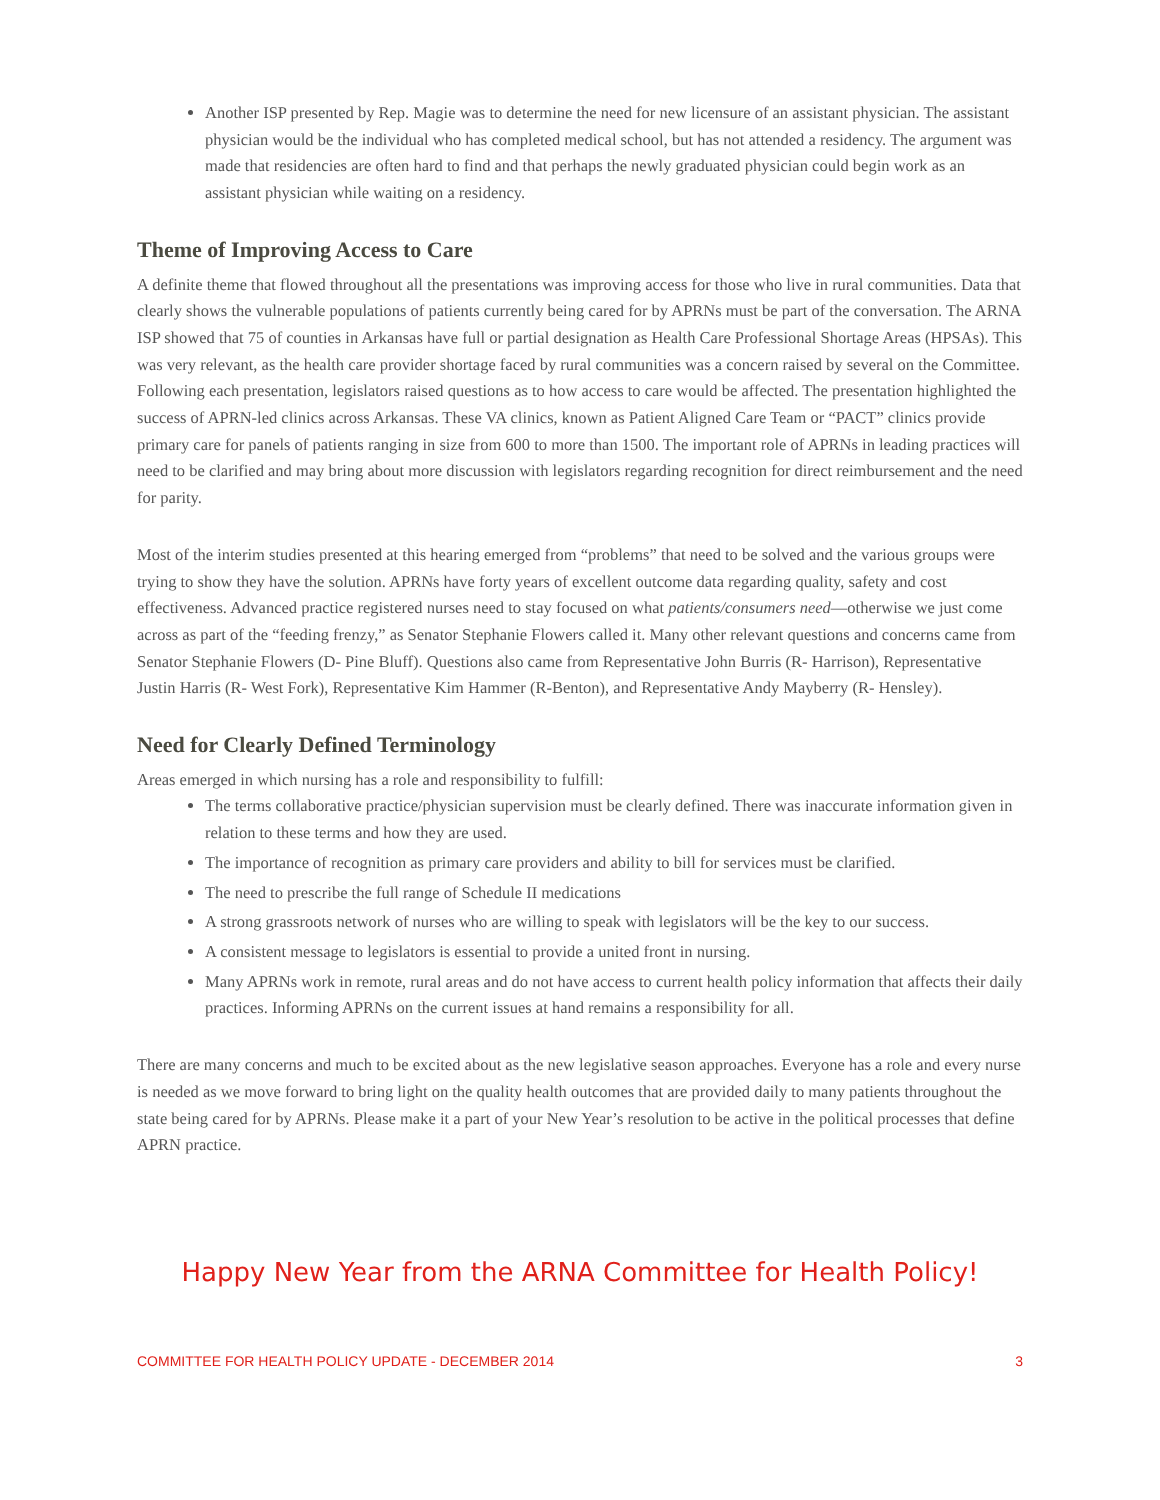Another ISP presented by Rep. Magie was to determine the need for new licensure of an assistant physician. The assistant physician would be the individual who has completed medical school, but has not attended a residency. The argument was made that residencies are often hard to find and that perhaps the newly graduated physician could begin work as an assistant physician while waiting on a residency.
Theme of Improving Access to Care
A definite theme that flowed throughout all the presentations was improving access for those who live in rural communities. Data that clearly shows the vulnerable populations of patients currently being cared for by APRNs must be part of the conversation. The ARNA ISP showed that 75 of counties in Arkansas have full or partial designation as Health Care Professional Shortage Areas (HPSAs). This was very relevant, as the health care provider shortage faced by rural communities was a concern raised by several on the Committee. Following each presentation, legislators raised questions as to how access to care would be affected. The presentation highlighted the success of APRN-led clinics across Arkansas. These VA clinics, known as Patient Aligned Care Team or “PACT” clinics provide primary care for panels of patients ranging in size from 600 to more than 1500. The important role of APRNs in leading practices will need to be clarified and may bring about more discussion with legislators regarding recognition for direct reimbursement and the need for parity.
Most of the interim studies presented at this hearing emerged from “problems” that need to be solved and the various groups were trying to show they have the solution. APRNs have forty years of excellent outcome data regarding quality, safety and cost effectiveness. Advanced practice registered nurses need to stay focused on what patients/consumers need—otherwise we just come across as part of the “feeding frenzy,” as Senator Stephanie Flowers called it. Many other relevant questions and concerns came from Senator Stephanie Flowers (D- Pine Bluff). Questions also came from Representative John Burris (R- Harrison), Representative Justin Harris (R- West Fork), Representative Kim Hammer (R-Benton), and Representative Andy Mayberry (R- Hensley).
Need for Clearly Defined Terminology
Areas emerged in which nursing has a role and responsibility to fulfill:
The terms collaborative practice/physician supervision must be clearly defined. There was inaccurate information given in relation to these terms and how they are used.
The importance of recognition as primary care providers and ability to bill for services must be clarified.
The need to prescribe the full range of Schedule II medications
A strong grassroots network of nurses who are willing to speak with legislators will be the key to our success.
A consistent message to legislators is essential to provide a united front in nursing.
Many APRNs work in remote, rural areas and do not have access to current health policy information that affects their daily practices. Informing APRNs on the current issues at hand remains a responsibility for all.
There are many concerns and much to be excited about as the new legislative season approaches. Everyone has a role and every nurse is needed as we move forward to bring light on the quality health outcomes that are provided daily to many patients throughout the state being cared for by APRNs. Please make it a part of your New Year’s resolution to be active in the political processes that define APRN practice.
Happy New Year from the ARNA Committee for Health Policy!
COMMITTEE FOR HEALTH POLICY UPDATE - DECEMBER 2014 3